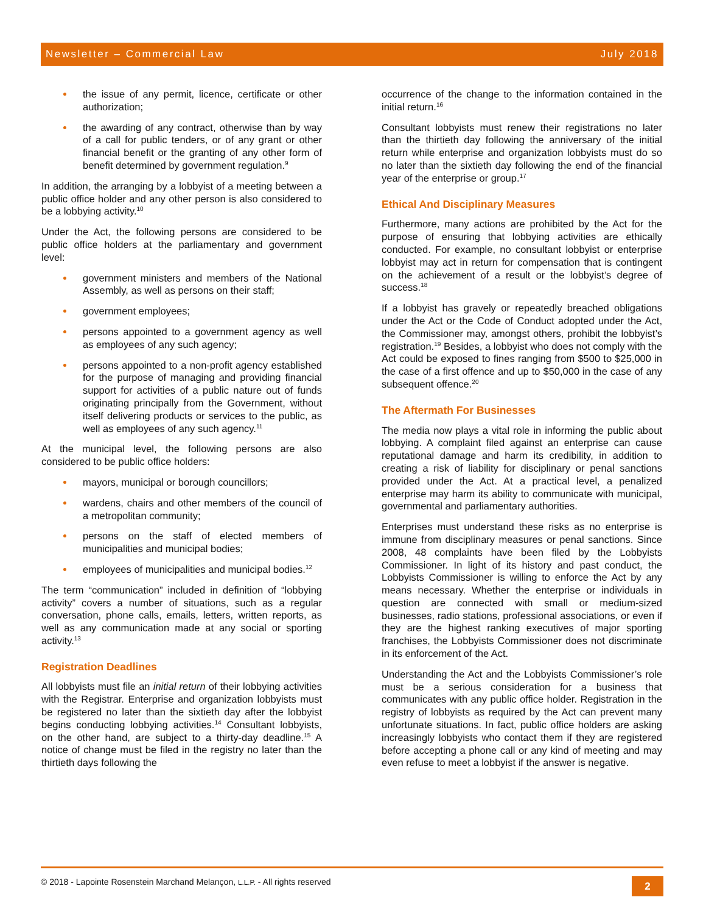Newsletter – Commercial Law July 2018
the issue of any permit, licence, certificate or other authorization;
the awarding of any contract, otherwise than by way of a call for public tenders, or of any grant or other financial benefit or the granting of any other form of benefit determined by government regulation.<sup>9</sup>
In addition, the arranging by a lobbyist of a meeting between a public office holder and any other person is also considered to be a lobbying activity.<sup>10</sup>
Under the Act, the following persons are considered to be public office holders at the parliamentary and government level:
government ministers and members of the National Assembly, as well as persons on their staff;
government employees;
persons appointed to a government agency as well as employees of any such agency;
persons appointed to a non-profit agency established for the purpose of managing and providing financial support for activities of a public nature out of funds originating principally from the Government, without itself delivering products or services to the public, as well as employees of any such agency.<sup>11</sup>
At the municipal level, the following persons are also considered to be public office holders:
mayors, municipal or borough councillors;
wardens, chairs and other members of the council of a metropolitan community;
persons on the staff of elected members of municipalities and municipal bodies;
employees of municipalities and municipal bodies.<sup>12</sup>
The term “communication” included in definition of “lobbying activity” covers a number of situations, such as a regular conversation, phone calls, emails, letters, written reports, as well as any communication made at any social or sporting activity.<sup>13</sup>
Registration Deadlines
All lobbyists must file an initial return of their lobbying activities with the Registrar. Enterprise and organization lobbyists must be registered no later than the sixtieth day after the lobbyist begins conducting lobbying activities.<sup>14</sup> Consultant lobbyists, on the other hand, are subject to a thirty-day deadline.<sup>15</sup> A notice of change must be filed in the registry no later than the thirtieth days following the
occurrence of the change to the information contained in the initial return.<sup>16</sup>
Consultant lobbyists must renew their registrations no later than the thirtieth day following the anniversary of the initial return while enterprise and organization lobbyists must do so no later than the sixtieth day following the end of the financial year of the enterprise or group.<sup>17</sup>
Ethical And Disciplinary Measures
Furthermore, many actions are prohibited by the Act for the purpose of ensuring that lobbying activities are ethically conducted. For example, no consultant lobbyist or enterprise lobbyist may act in return for compensation that is contingent on the achievement of a result or the lobbyist’s degree of success.<sup>18</sup>
If a lobbyist has gravely or repeatedly breached obligations under the Act or the Code of Conduct adopted under the Act, the Commissioner may, amongst others, prohibit the lobbyist’s registration.<sup>19</sup> Besides, a lobbyist who does not comply with the Act could be exposed to fines ranging from $500 to $25,000 in the case of a first offence and up to $50,000 in the case of any subsequent offence.<sup>20</sup>
The Aftermath For Businesses
The media now plays a vital role in informing the public about lobbying. A complaint filed against an enterprise can cause reputational damage and harm its credibility, in addition to creating a risk of liability for disciplinary or penal sanctions provided under the Act. At a practical level, a penalized enterprise may harm its ability to communicate with municipal, governmental and parliamentary authorities.
Enterprises must understand these risks as no enterprise is immune from disciplinary measures or penal sanctions. Since 2008, 48 complaints have been filed by the Lobbyists Commissioner. In light of its history and past conduct, the Lobbyists Commissioner is willing to enforce the Act by any means necessary. Whether the enterprise or individuals in question are connected with small or medium-sized businesses, radio stations, professional associations, or even if they are the highest ranking executives of major sporting franchises, the Lobbyists Commissioner does not discriminate in its enforcement of the Act.
Understanding the Act and the Lobbyists Commissioner’s role must be a serious consideration for a business that communicates with any public office holder. Registration in the registry of lobbyists as required by the Act can prevent many unfortunate situations. In fact, public office holders are asking increasingly lobbyists who contact them if they are registered before accepting a phone call or any kind of meeting and may even refuse to meet a lobbyist if the answer is negative.
© 2018 - Lapointe Rosenstein Marchand Melançon, L.L.P. - All rights reserved 2